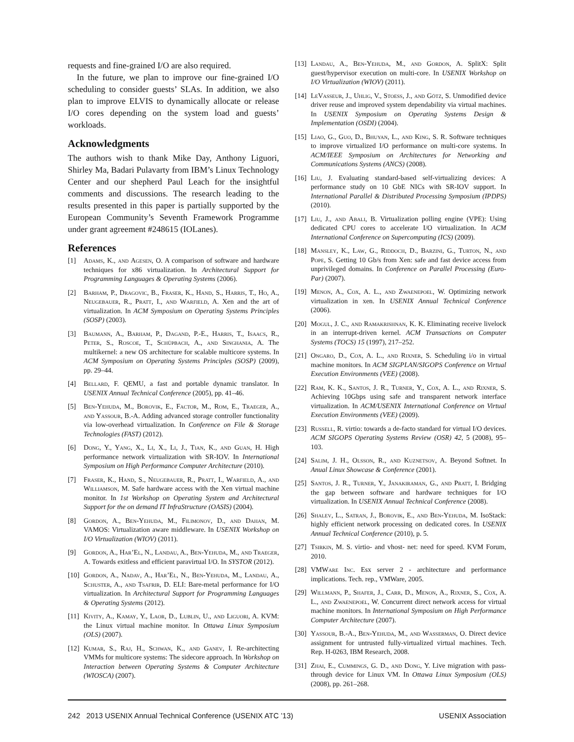requests and fine-grained I/O are also required.
In the future, we plan to improve our fine-grained I/O scheduling to consider guests’ SLAs. In addition, we also plan to improve ELVIS to dynamically allocate or release I/O cores depending on the system load and guests’ workloads.
Acknowledgments
The authors wish to thank Mike Day, Anthony Liguori, Shirley Ma, Badari Pulavarty from IBM’s Linux Technology Center and our shepherd Paul Leach for the insightful comments and discussions. The research leading to the results presented in this paper is partially supported by the European Community’s Seventh Framework Programme under grant agreement #248615 (IOLanes).
References
[1] Adams, K., and Agesen, O. A comparison of software and hardware techniques for x86 virtualization. In Architectural Support for Programming Languages & Operating Systems (2006).
[2] Barham, P., Dragovic, B., Fraser, K., Hand, S., Harris, T., Ho, A., Neugebauer, R., Pratt, I., and Warfield, A. Xen and the art of virtualization. In ACM Symposium on Operating Systems Principles (SOSP) (2003).
[3] Baumann, A., Barham, P., Dagand, P.-E., Harris, T., Isaacs, R., Peter, S., Roscoe, T., Schüpbach, A., and Singhania, A. The multikernel: a new OS architecture for scalable multicore systems. In ACM Symposium on Operating Systems Principles (SOSP) (2009), pp. 29–44.
[4] Bellard, F. QEMU, a fast and portable dynamic translator. In USENIX Annual Technical Conference (2005), pp. 41–46.
[5] Ben-Yehuda, M., Borovik, E., Factor, M., Rom, E., Traeger, A., and Yassour, B.-A. Adding advanced storage controller functionality via low-overhead virtualization. In Conference on File & Storage Technologies (FAST) (2012).
[6] Dong, Y., Yang, X., Li, X., Li, J., Tian, K., and Guan, H. High performance network virtualization with SR-IOV. In International Symposium on High Performance Computer Architecture (2010).
[7] Fraser, K., Hand, S., Neugebauer, R., Pratt, I., Warfield, A., and Williamson, M. Safe hardware access with the Xen virtual machine monitor. In 1st Workshop on Operating System and Architectural Support for the on demand IT InfraStructure (OASIS) (2004).
[8] Gordon, A., Ben-Yehuda, M., Filimonov, D., and Dahan, M. VAMOS: Virtualization aware middleware. In USENIX Workshop on I/O Virtualization (WIOV) (2011).
[9] Gordon, A., Har’El, N., Landau, A., Ben-Yehuda, M., and Traeger, A. Towards exitless and efficient paravirtual I/O. In SYSTOR (2012).
[10] Gordon, A., Nadav, A., Har’El, N., Ben-Yehuda, M., Landau, A., Schuster, A., and Tsafrir, D. ELI: Bare-metal performance for I/O virtualization. In Architectural Support for Programming Languages & Operating Systems (2012).
[11] Kivity, A., Kamay, Y., Laor, D., Lublin, U., and Liguori, A. KVM: the Linux virtual machine monitor. In Ottawa Linux Symposium (OLS) (2007).
[12] Kumar, S., Raj, H., Schwan, K., and Ganev, I. Re-architecting VMMs for multicore systems: The sidecore approach. In Workshop on Interaction between Operating Systems & Computer Architecture (WIOSCA) (2007).
[13] Landau, A., Ben-Yehuda, M., and Gordon, A. SplitX: Split guest/hypervisor execution on multi-core. In USENIX Workshop on I/O Virtualization (WIOV) (2011).
[14] LeVasseur, J., Uhlig, V., Stoess, J., and Götz, S. Unmodified device driver reuse and improved system dependability via virtual machines. In USENIX Symposium on Operating Systems Design & Implementation (OSDI) (2004).
[15] Liao, G., Guo, D., Bhuyan, L., and King, S. R. Software techniques to improve virtualized I/O performance on multi-core systems. In ACM/IEEE Symposium on Architectures for Networking and Communications Systems (ANCS) (2008).
[16] Liu, J. Evaluating standard-based self-virtualizing devices: A performance study on 10 GbE NICs with SR-IOV support. In International Parallel & Distributed Processing Symposium (IPDPS) (2010).
[17] Liu, J., and Abali, B. Virtualization polling engine (VPE): Using dedicated CPU cores to accelerate I/O virtualization. In ACM International Conference on Supercomputing (ICS) (2009).
[18] Mansley, K., Law, G., Riddoch, D., Barzini, G., Turton, N., and Pope, S. Getting 10 Gb/s from Xen: safe and fast device access from unprivileged domains. In Conference on Parallel Processing (Euro-Par) (2007).
[19] Menon, A., Cox, A. L., and Zwaenepoel, W. Optimizing network virtualization in xen. In USENIX Annual Technical Conference (2006).
[20] Mogul, J. C., and Ramakrishnan, K. K. Eliminating receive livelock in an interrupt-driven kernel. ACM Transactions on Computer Systems (TOCS) 15 (1997), 217–252.
[21] Ongaro, D., Cox, A. L., and Rixner, S. Scheduling i/o in virtual machine monitors. In ACM SIGPLAN/SIGOPS Conference on Virtual Execution Environments (VEE) (2008).
[22] Ram, K. K., Santos, J. R., Turner, Y., Cox, A. L., and Rixner, S. Achieving 10Gbps using safe and transparent network interface virtualization. In ACM/USENIX International Conference on Virtual Execution Environments (VEE) (2009).
[23] Russell, R. virtio: towards a de-facto standard for virtual I/O devices. ACM SIGOPS Operating Systems Review (OSR) 42, 5 (2008), 95–103.
[24] Salim, J. H., Olsson, R., and Kuznetsov, A. Beyond Softnet. In Anual Linux Showcase & Conference (2001).
[25] Santos, J. R., Turner, Y., Janakiraman, G., and Pratt, I. Bridging the gap between software and hardware techniques for I/O virtualization. In USENIX Annual Technical Conference (2008).
[26] Shalev, L., Satran, J., Borovik, E., and Ben-Yehuda, M. IsoStack: highly efficient network processing on dedicated cores. In USENIX Annual Technical Conference (2010), p. 5.
[27] Tsirkin, M. S. virtio- and vhost- net: need for speed. KVM Forum, 2010.
[28] VMWare Inc. Esx server 2 - architecture and performance implications. Tech. rep., VMWare, 2005.
[29] Willmann, P., Shafer, J., Carr, D., Menon, A., Rixner, S., Cox, A. L., and Zwaenepoel, W. Concurrent direct network access for virtual machine monitors. In International Symposium on High Performance Computer Architecture (2007).
[30] Yassour, B.-A., Ben-Yehuda, M., and Wasserman, O. Direct device assignment for untrusted fully-virtualized virtual machines. Tech. Rep. H-0263, IBM Research, 2008.
[31] Zhai, E., Cummings, G. D., and Dong, Y. Live migration with pass-through device for Linux VM. In Ottawa Linux Symposium (OLS) (2008), pp. 261–268.
242 2013 USENIX Annual Technical Conference (USENIX ATC ’13) USENIX Association